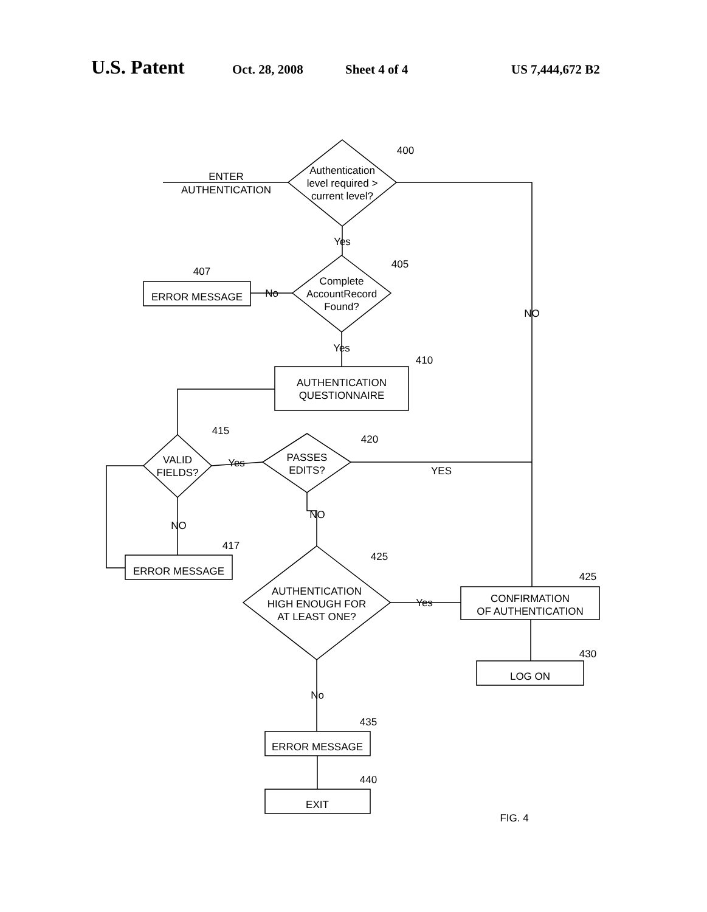U.S. Patent Oct. 28, 2008 Sheet 4 of 4 US 7,444,672 B2
ENTER
AUTHENTICATION
Authentication
level required >
current level?
400
Yes
Complete
AccountRecord
Found?
405
407
ERROR MESSAGE
No
Yes
410
AUTHENTICATION
QUESTIONNAIRE
NO
415
420
VALID
FIELDS?
Yes
PASSES
EDITS?
YES
NO
NO
417
ERROR MESSAGE
425
425
AUTHENTICATION
HIGH ENOUGH FOR
AT LEAST ONE?
Yes
CONFIRMATION
OF AUTHENTICATION
430
LOG ON
No
435
ERROR MESSAGE
440
EXIT
FIG. 4